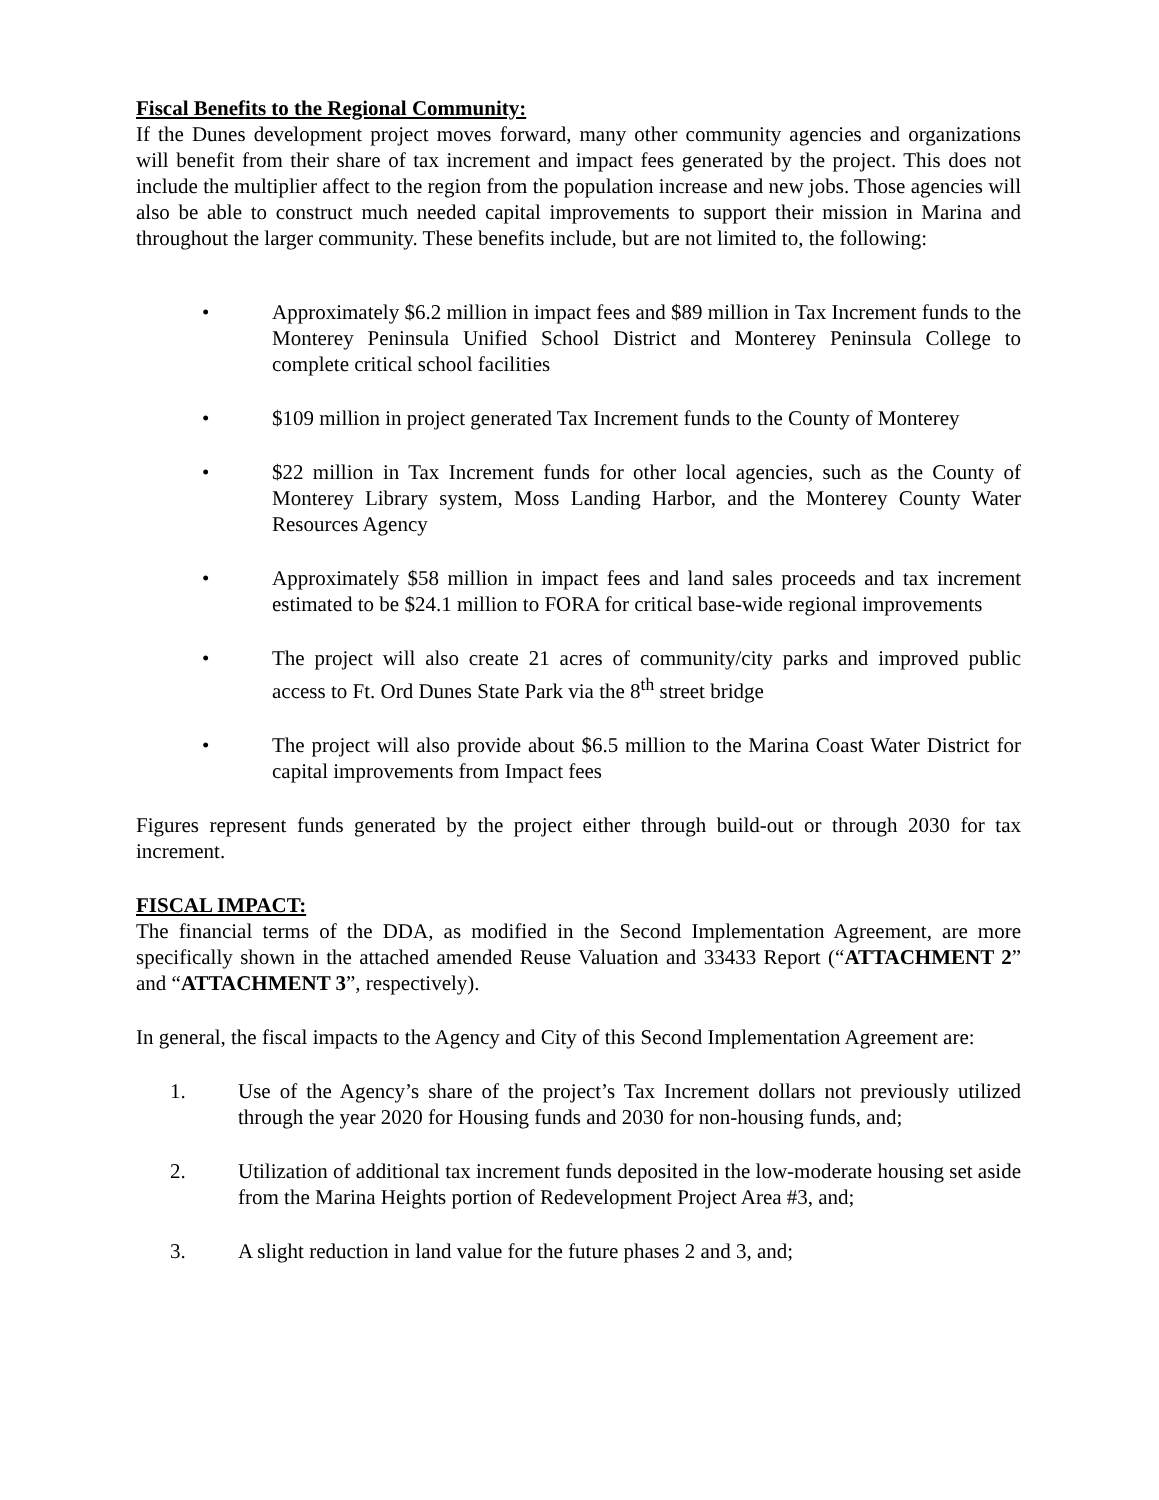Fiscal Benefits to the Regional Community:
If the Dunes development project moves forward, many other community agencies and organizations will benefit from their share of tax increment and impact fees generated by the project. This does not include the multiplier affect to the region from the population increase and new jobs. Those agencies will also be able to construct much needed capital improvements to support their mission in Marina and throughout the larger community. These benefits include, but are not limited to, the following:
• Approximately $6.2 million in impact fees and $89 million in Tax Increment funds to the Monterey Peninsula Unified School District and Monterey Peninsula College to complete critical school facilities
• $109 million in project generated Tax Increment funds to the County of Monterey
• $22 million in Tax Increment funds for other local agencies, such as the County of Monterey Library system, Moss Landing Harbor, and the Monterey County Water Resources Agency
• Approximately $58 million in impact fees and land sales proceeds and tax increment estimated to be $24.1 million to FORA for critical base-wide regional improvements
• The project will also create 21 acres of community/city parks and improved public access to Ft. Ord Dunes State Park via the 8<sup>th</sup> street bridge
• The project will also provide about $6.5 million to the Marina Coast Water District for capital improvements from Impact fees
Figures represent funds generated by the project either through build-out or through 2030 for tax increment.
FISCAL IMPACT:
The financial terms of the DDA, as modified in the Second Implementation Agreement, are more specifically shown in the attached amended Reuse Valuation and 33433 Report (“ATTACHMENT 2” and “ATTACHMENT 3”, respectively).
In general, the fiscal impacts to the Agency and City of this Second Implementation Agreement are:
1. Use of the Agency’s share of the project’s Tax Increment dollars not previously utilized through the year 2020 for Housing funds and 2030 for non-housing funds, and;
2. Utilization of additional tax increment funds deposited in the low-moderate housing set aside from the Marina Heights portion of Redevelopment Project Area #3, and;
3. A slight reduction in land value for the future phases 2 and 3, and;